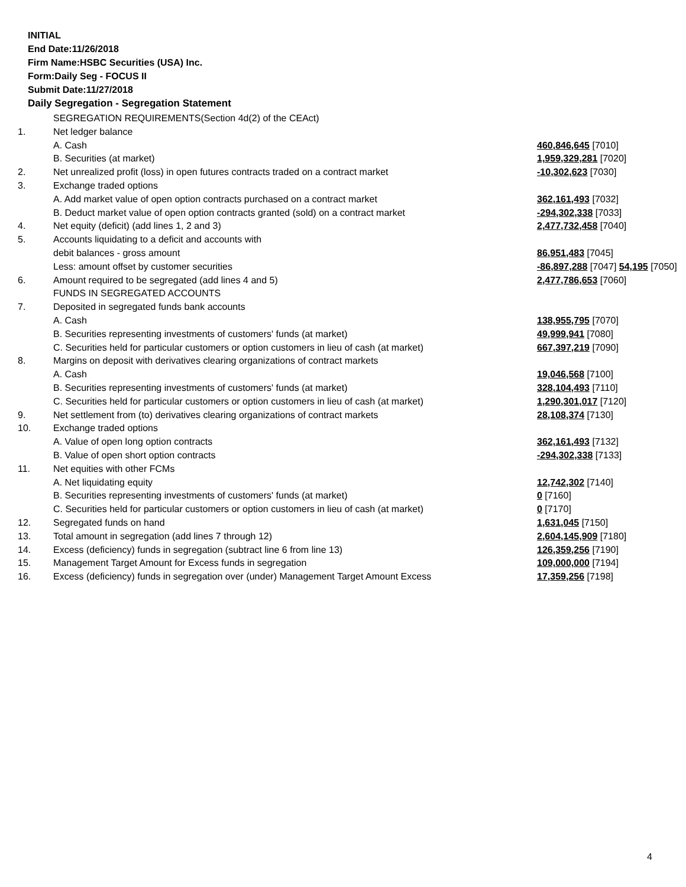INITIAL
End Date:11/26/2018
Firm Name:HSBC Securities (USA) Inc.
Form:Daily Seg - FOCUS II
Submit Date:11/27/2018
Daily Segregation - Segregation Statement
| | SEGREGATION REQUIREMENTS(Section 4d(2) of the CEAct) | |
| 1. | Net ledger balance | |
| | A. Cash | 460,846,645 [7010] |
| | B. Securities (at market) | 1,959,329,281 [7020] |
| 2. | Net unrealized profit (loss) in open futures contracts traded on a contract market | -10,302,623 [7030] |
| 3. | Exchange traded options | |
| | A. Add market value of open option contracts purchased on a contract market | 362,161,493 [7032] |
| | B. Deduct market value of open option contracts granted (sold) on a contract market | -294,302,338 [7033] |
| 4. | Net equity (deficit) (add lines 1, 2 and 3) | 2,477,732,458 [7040] |
| 5. | Accounts liquidating to a deficit and accounts with | |
| | debit balances - gross amount | 86,951,483 [7045] |
| | Less: amount offset by customer securities | -86,897,288 [7047] 54,195 [7050] |
| 6. | Amount required to be segregated (add lines 4 and 5) | 2,477,786,653 [7060] |
| | FUNDS IN SEGREGATED ACCOUNTS | |
| 7. | Deposited in segregated funds bank accounts | |
| | A. Cash | 138,955,795 [7070] |
| | B. Securities representing investments of customers' funds (at market) | 49,999,941 [7080] |
| | C. Securities held for particular customers or option customers in lieu of cash (at market) | 667,397,219 [7090] |
| 8. | Margins on deposit with derivatives clearing organizations of contract markets | |
| | A. Cash | 19,046,568 [7100] |
| | B. Securities representing investments of customers' funds (at market) | 328,104,493 [7110] |
| | C. Securities held for particular customers or option customers in lieu of cash (at market) | 1,290,301,017 [7120] |
| 9. | Net settlement from (to) derivatives clearing organizations of contract markets | 28,108,374 [7130] |
| 10. | Exchange traded options | |
| | A. Value of open long option contracts | 362,161,493 [7132] |
| | B. Value of open short option contracts | -294,302,338 [7133] |
| 11. | Net equities with other FCMs | |
| | A. Net liquidating equity | 12,742,302 [7140] |
| | B. Securities representing investments of customers' funds (at market) | 0 [7160] |
| | C. Securities held for particular customers or option customers in lieu of cash (at market) | 0 [7170] |
| 12. | Segregated funds on hand | 1,631,045 [7150] |
| 13. | Total amount in segregation (add lines 7 through 12) | 2,604,145,909 [7180] |
| 14. | Excess (deficiency) funds in segregation (subtract line 6 from line 13) | 126,359,256 [7190] |
| 15. | Management Target Amount for Excess funds in segregation | 109,000,000 [7194] |
| 16. | Excess (deficiency) funds in segregation over (under) Management Target Amount Excess | 17,359,256 [7198] |
4